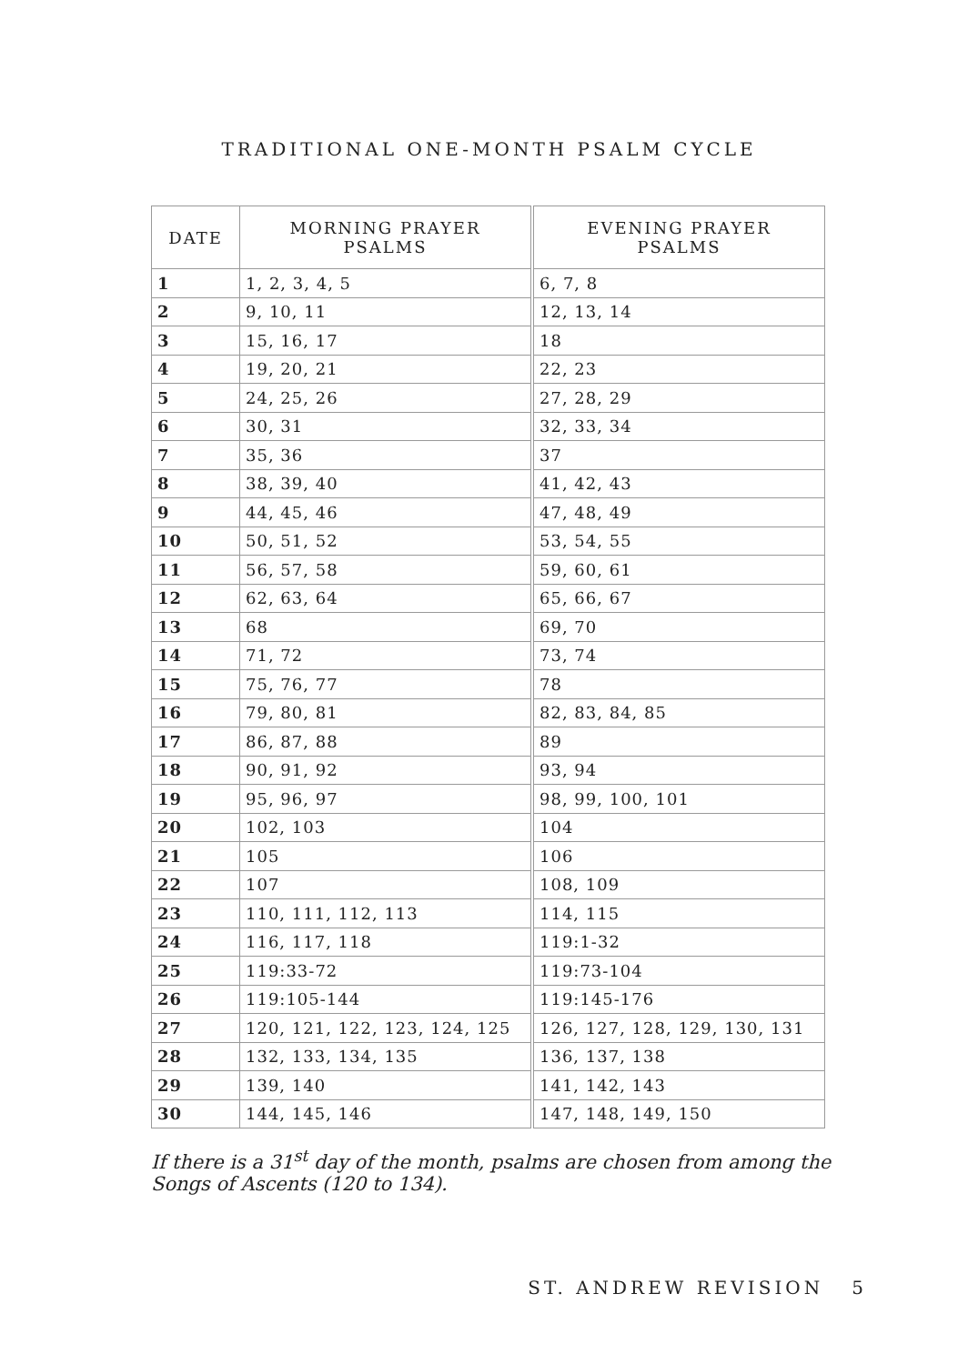TRADITIONAL ONE-MONTH PSALM CYCLE
| DATE | MORNING PRAYER PSALMS | EVENING PRAYER PSALMS |
| --- | --- | --- |
| 1 | 1, 2, 3, 4, 5 | 6, 7, 8 |
| 2 | 9, 10, 11 | 12, 13, 14 |
| 3 | 15, 16, 17 | 18 |
| 4 | 19, 20, 21 | 22, 23 |
| 5 | 24, 25, 26 | 27, 28, 29 |
| 6 | 30, 31 | 32, 33, 34 |
| 7 | 35, 36 | 37 |
| 8 | 38, 39, 40 | 41, 42, 43 |
| 9 | 44, 45, 46 | 47, 48, 49 |
| 10 | 50, 51, 52 | 53, 54, 55 |
| 11 | 56, 57, 58 | 59, 60, 61 |
| 12 | 62, 63, 64 | 65, 66, 67 |
| 13 | 68 | 69, 70 |
| 14 | 71, 72 | 73, 74 |
| 15 | 75, 76, 77 | 78 |
| 16 | 79, 80, 81 | 82, 83, 84, 85 |
| 17 | 86, 87, 88 | 89 |
| 18 | 90, 91, 92 | 93, 94 |
| 19 | 95, 96, 97 | 98, 99, 100, 101 |
| 20 | 102, 103 | 104 |
| 21 | 105 | 106 |
| 22 | 107 | 108, 109 |
| 23 | 110, 111, 112, 113 | 114, 115 |
| 24 | 116, 117, 118 | 119:1-32 |
| 25 | 119:33-72 | 119:73-104 |
| 26 | 119:105-144 | 119:145-176 |
| 27 | 120, 121, 122, 123, 124, 125 | 126, 127, 128, 129, 130, 131 |
| 28 | 132, 133, 134, 135 | 136, 137, 138 |
| 29 | 139, 140 | 141, 142, 143 |
| 30 | 144, 145, 146 | 147, 148, 149, 150 |
If there is a 31<sup>st</sup> day of the month, psalms are chosen from among the Songs of Ascents (120 to 134).
ST. ANDREW REVISION 5